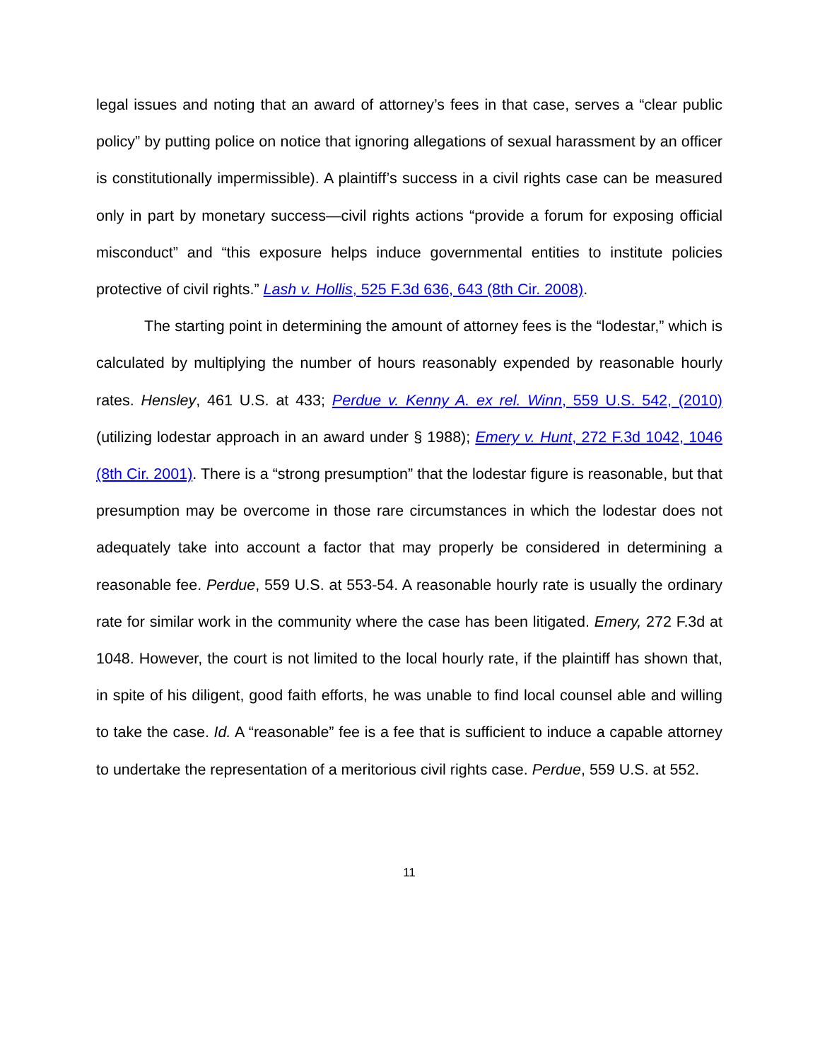legal issues and noting that an award of attorney’s fees in that case, serves a “clear public policy” by putting police on notice that ignoring allegations of sexual harassment by an officer is constitutionally impermissible). A plaintiff’s success in a civil rights case can be measured only in part by monetary success—civil rights actions “provide a forum for exposing official misconduct” and “this exposure helps induce governmental entities to institute policies protective of civil rights.” Lash v. Hollis, 525 F.3d 636, 643 (8th Cir. 2008).
The starting point in determining the amount of attorney fees is the “lodestar,” which is calculated by multiplying the number of hours reasonably expended by reasonable hourly rates. Hensley, 461 U.S. at 433; Perdue v. Kenny A. ex rel. Winn, 559 U.S. 542, (2010) (utilizing lodestar approach in an award under § 1988); Emery v. Hunt, 272 F.3d 1042, 1046 (8th Cir. 2001). There is a “strong presumption” that the lodestar figure is reasonable, but that presumption may be overcome in those rare circumstances in which the lodestar does not adequately take into account a factor that may properly be considered in determining a reasonable fee. Perdue, 559 U.S. at 553-54. A reasonable hourly rate is usually the ordinary rate for similar work in the community where the case has been litigated. Emery, 272 F.3d at 1048. However, the court is not limited to the local hourly rate, if the plaintiff has shown that, in spite of his diligent, good faith efforts, he was unable to find local counsel able and willing to take the case. Id. A “reasonable” fee is a fee that is sufficient to induce a capable attorney to undertake the representation of a meritorious civil rights case. Perdue, 559 U.S. at 552.
11